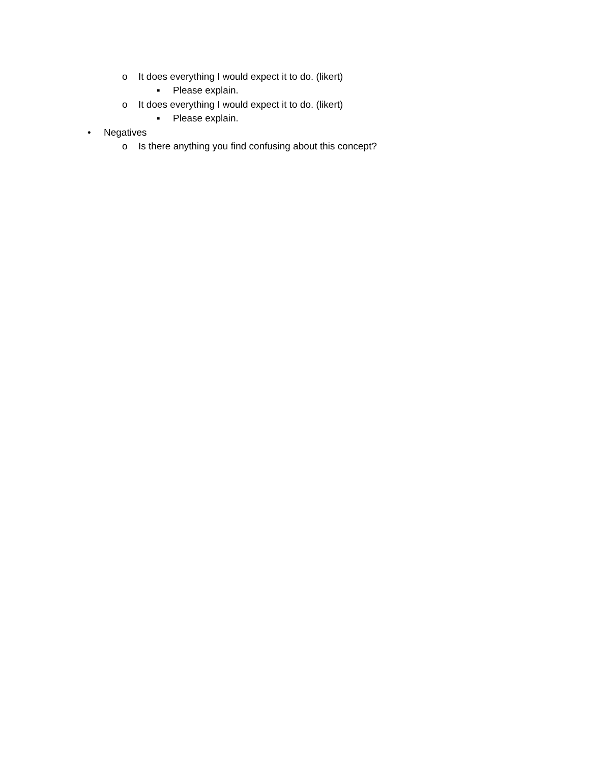o It does everything I would expect it to do. (likert)
▪ Please explain.
o It does everything I would expect it to do. (likert)
▪ Please explain.
• Negatives
o Is there anything you find confusing about this concept?